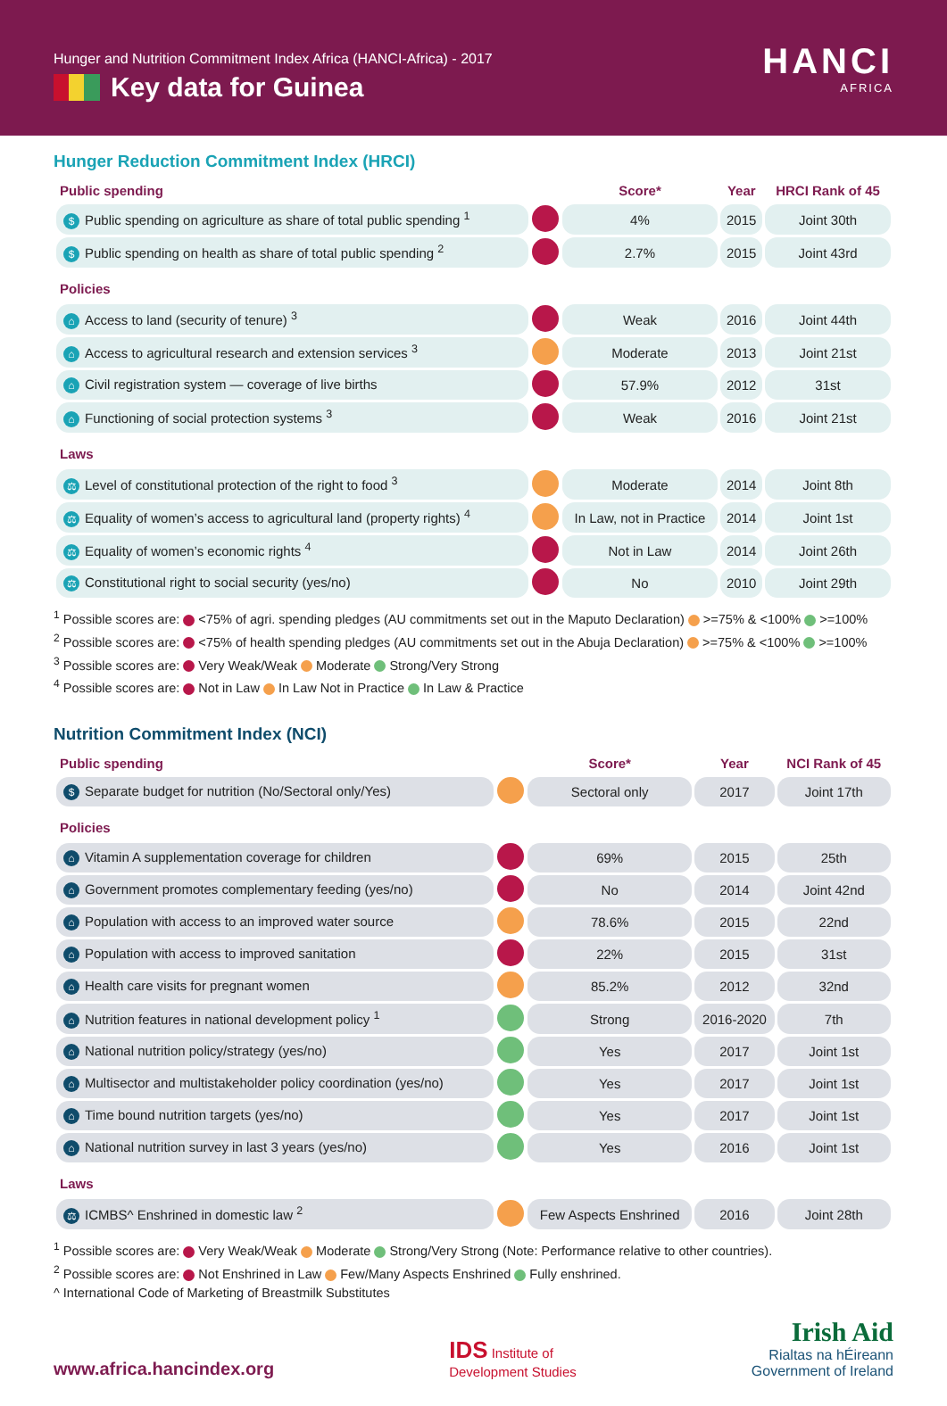Hunger and Nutrition Commitment Index Africa (HANCI-Africa) - 2017
Key data for Guinea
HANCI
AFRICA
Hunger Reduction Commitment Index (HRCI)
| Public spending | | Score* | Year | HRCI Rank of 45 |
| --- | --- | --- | --- | --- |
| $ Public spending on agriculture as share of total public spending <sup>1</sup> | | 4% | 2015 | Joint 30th |
| $ Public spending on health as share of total public spending <sup>2</sup> | | 2.7% | 2015 | Joint 43rd |
| Policies | | | | |
| ⌂ Access to land (security of tenure) <sup>3</sup> | | Weak | 2016 | Joint 44th |
| ⌂ Access to agricultural research and extension services <sup>3</sup> | | Moderate | 2013 | Joint 21st |
| ⌂ Civil registration system — coverage of live births | | 57.9% | 2012 | 31st |
| ⌂ Functioning of social protection systems <sup>3</sup> | | Weak | 2016 | Joint 21st |
| Laws | | | | |
| ⚖ Level of constitutional protection of the right to food <sup>3</sup> | | Moderate | 2014 | Joint 8th |
| ⚖ Equality of women’s access to agricultural land (property rights) <sup>4</sup> | | In Law, not in Practice | 2014 | Joint 1st |
| ⚖ Equality of women’s economic rights <sup>4</sup> | | Not in Law | 2014 | Joint 26th |
| ⚖ Constitutional right to social security (yes/no) | | No | 2010 | Joint 29th |
<sup>1</sup> Possible scores are: <75% of agri. spending pledges (AU commitments set out in the Maputo Declaration) >=75% & <100% >=100%
<sup>2</sup> Possible scores are: <75% of health spending pledges (AU commitments set out in the Abuja Declaration) >=75% & <100% >=100%
<sup>3</sup> Possible scores are: Very Weak/Weak Moderate Strong/Very Strong
<sup>4</sup> Possible scores are: Not in Law In Law Not in Practice In Law & Practice
Nutrition Commitment Index (NCI)
| Public spending | | Score* | Year | NCI Rank of 45 |
| --- | --- | --- | --- | --- |
| $ Separate budget for nutrition (No/Sectoral only/Yes) | | Sectoral only | 2017 | Joint 17th |
| Policies | | | | |
| ⌂ Vitamin A supplementation coverage for children | | 69% | 2015 | 25th |
| ⌂ Government promotes complementary feeding (yes/no) | | No | 2014 | Joint 42nd |
| ⌂ Population with access to an improved water source | | 78.6% | 2015 | 22nd |
| ⌂ Population with access to improved sanitation | | 22% | 2015 | 31st |
| ⌂ Health care visits for pregnant women | | 85.2% | 2012 | 32nd |
| ⌂ Nutrition features in national development policy <sup>1</sup> | | Strong | 2016-2020 | 7th |
| ⌂ National nutrition policy/strategy (yes/no) | | Yes | 2017 | Joint 1st |
| ⌂ Multisector and multistakeholder policy coordination (yes/no) | | Yes | 2017 | Joint 1st |
| ⌂ Time bound nutrition targets (yes/no) | | Yes | 2017 | Joint 1st |
| ⌂ National nutrition survey in last 3 years (yes/no) | | Yes | 2016 | Joint 1st |
| Laws | | | | |
| ⚖ ICMBS^ Enshrined in domestic law <sup>2</sup> | | Few Aspects Enshrined | 2016 | Joint 28th |
<sup>1</sup> Possible scores are: Very Weak/Weak Moderate Strong/Very Strong (Note: Performance relative to other countries).
<sup>2</sup> Possible scores are: Not Enshrined in Law Few/Many Aspects Enshrined Fully enshrined.
^ International Code of Marketing of Breastmilk Substitutes
www.africa.hancindex.org
IDS Institute of
Development Studies
Irish Aid
Rialtas na hÉireann
Government of Ireland